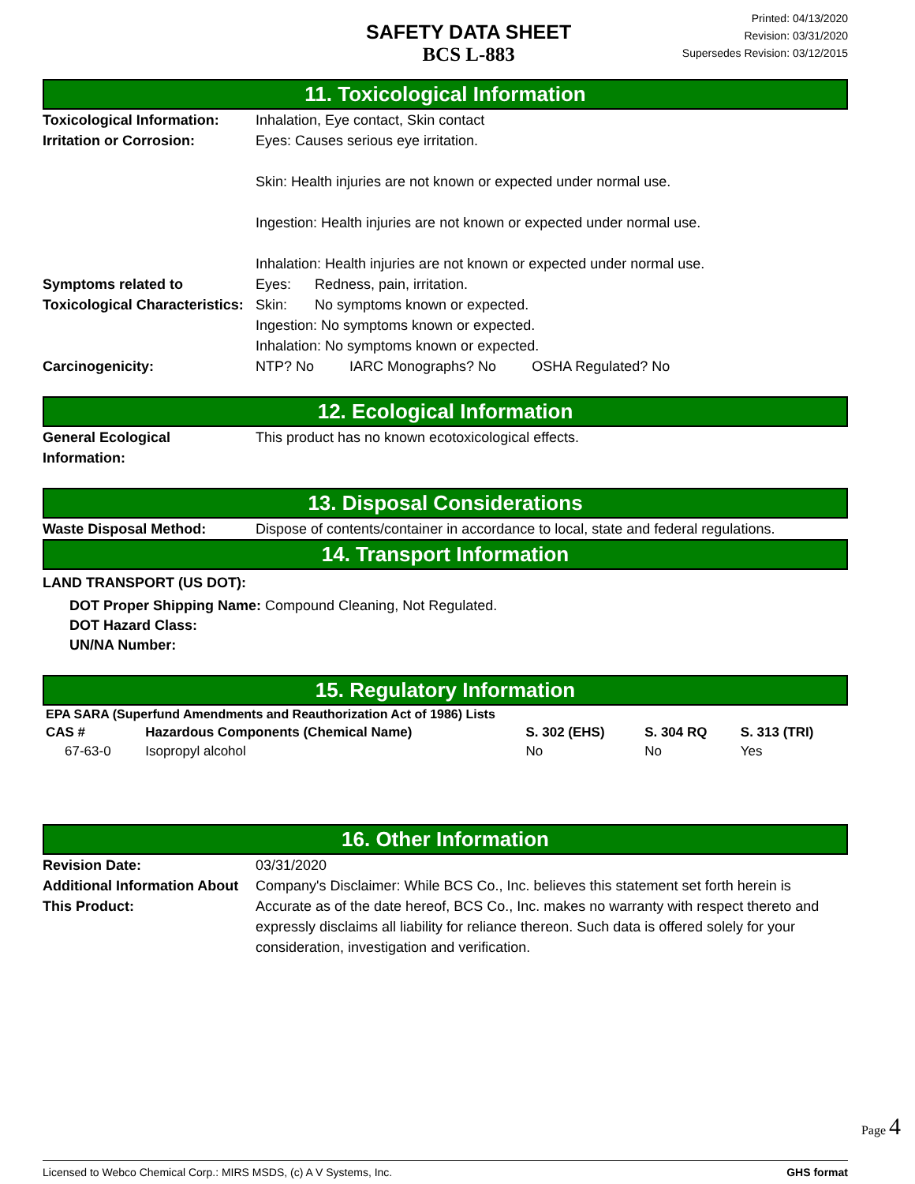SAFETY DATA SHEET
BCS L-883
Printed: 04/13/2020
Revision: 03/31/2020
Supersedes Revision: 03/12/2015
11. Toxicological Information
Toxicological Information:
Inhalation, Eye contact, Skin contact
Irritation or Corrosion: Eyes: Causes serious eye irritation.
Skin: Health injuries are not known or expected under normal use.
Ingestion: Health injuries are not known or expected under normal use.
Inhalation: Health injuries are not known or expected under normal use.
Symptoms related to Toxicological Characteristics:
Eyes: Redness, pain, irritation.
Skin: No symptoms known or expected.
Ingestion: No symptoms known or expected.
Inhalation: No symptoms known or expected.
Carcinogenicity: NTP? No IARC Monographs? No OSHA Regulated? No
12. Ecological Information
General Ecological Information:
This product has no known ecotoxicological effects.
13. Disposal Considerations
Waste Disposal Method: Dispose of contents/container in accordance to local, state and federal regulations.
14. Transport Information
LAND TRANSPORT (US DOT):
DOT Proper Shipping Name: Compound Cleaning, Not Regulated.
DOT Hazard Class:
UN/NA Number:
15. Regulatory Information
| EPA SARA (Superfund Amendments and Reauthorization Act of 1986) Lists | | | | |
| --- | --- | --- | --- | --- |
| CAS # | Hazardous Components (Chemical Name) | S. 302 (EHS) | S. 304 RQ | S. 313 (TRI) |
| 67-63-0 | Isopropyl alcohol | No | No | Yes |
16. Other Information
Revision Date: 03/31/2020
Additional Information About This Product:
Company's Disclaimer: While BCS Co., Inc. believes this statement set forth herein is Accurate as of the date hereof, BCS Co., Inc. makes no warranty with respect thereto and expressly disclaims all liability for reliance thereon. Such data is offered solely for your consideration, investigation and verification.
Page 4
Licensed to Webco Chemical Corp.: MIRS MSDS, (c) A V Systems, Inc. GHS format